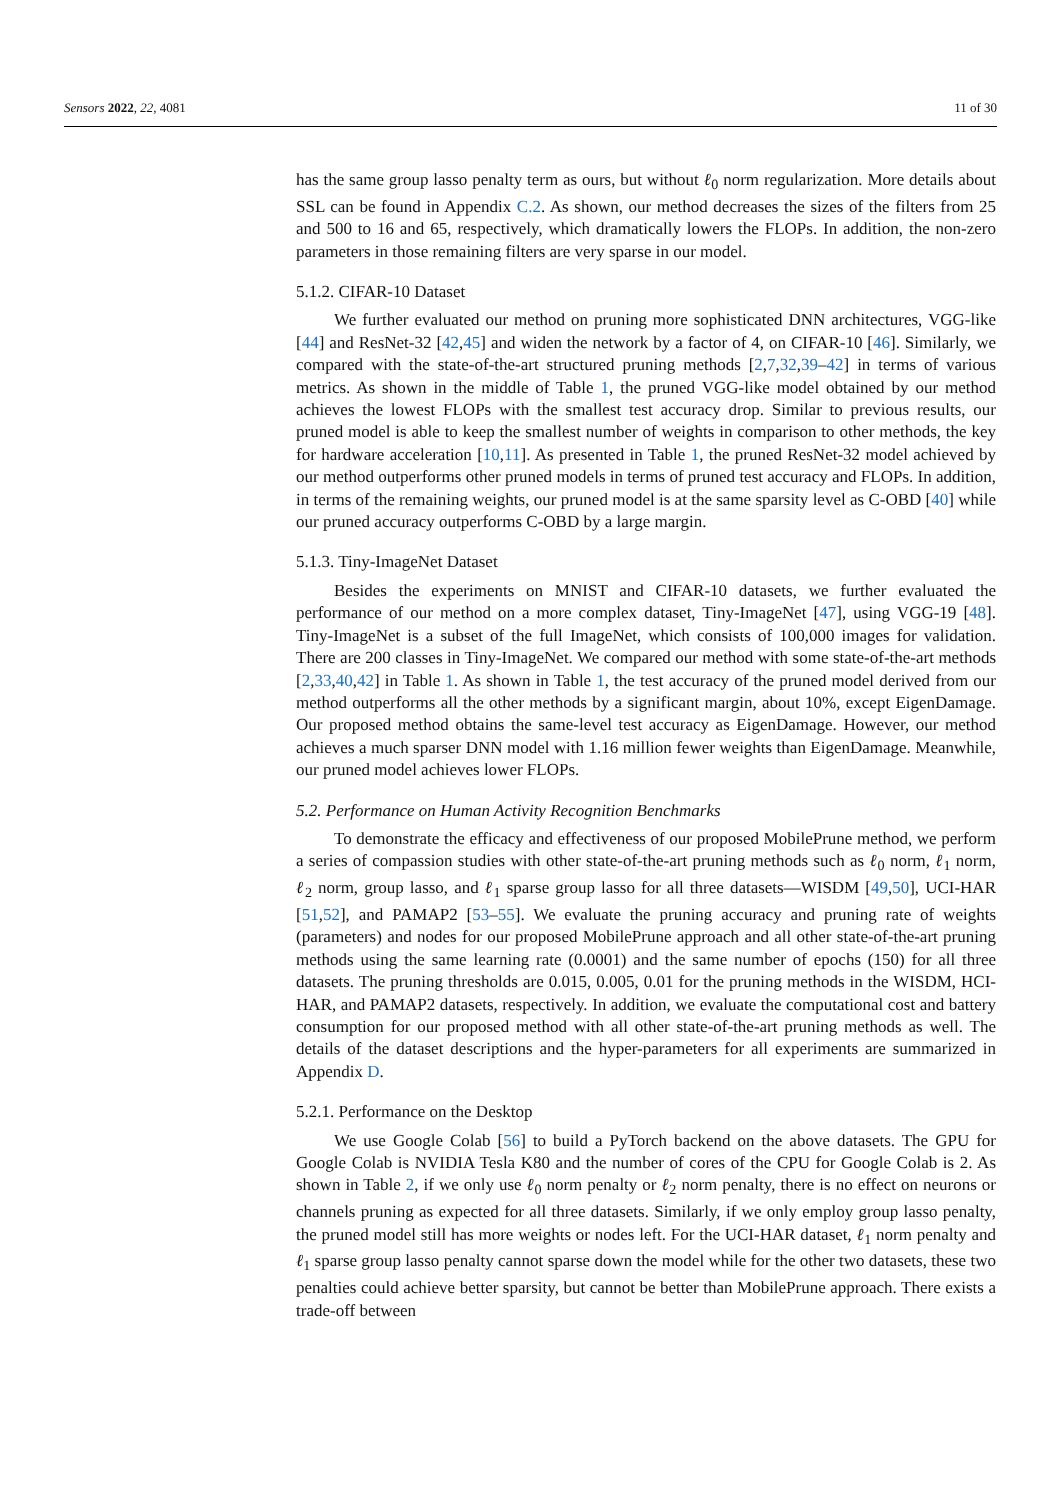Sensors 2022, 22, 4081 11 of 30
has the same group lasso penalty term as ours, but without ℓ<sub>0</sub> norm regularization. More details about SSL can be found in Appendix C.2. As shown, our method decreases the sizes of the filters from 25 and 500 to 16 and 65, respectively, which dramatically lowers the FLOPs. In addition, the non-zero parameters in those remaining filters are very sparse in our model.
5.1.2. CIFAR-10 Dataset
We further evaluated our method on pruning more sophisticated DNN architectures, VGG-like [44] and ResNet-32 [42,45] and widen the network by a factor of 4, on CIFAR-10 [46]. Similarly, we compared with the state-of-the-art structured pruning methods [2,7,32,39–42] in terms of various metrics. As shown in the middle of Table 1, the pruned VGG-like model obtained by our method achieves the lowest FLOPs with the smallest test accuracy drop. Similar to previous results, our pruned model is able to keep the smallest number of weights in comparison to other methods, the key for hardware acceleration [10,11]. As presented in Table 1, the pruned ResNet-32 model achieved by our method outperforms other pruned models in terms of pruned test accuracy and FLOPs. In addition, in terms of the remaining weights, our pruned model is at the same sparsity level as C-OBD [40] while our pruned accuracy outperforms C-OBD by a large margin.
5.1.3. Tiny-ImageNet Dataset
Besides the experiments on MNIST and CIFAR-10 datasets, we further evaluated the performance of our method on a more complex dataset, Tiny-ImageNet [47], using VGG-19 [48]. Tiny-ImageNet is a subset of the full ImageNet, which consists of 100,000 images for validation. There are 200 classes in Tiny-ImageNet. We compared our method with some state-of-the-art methods [2,33,40,42] in Table 1. As shown in Table 1, the test accuracy of the pruned model derived from our method outperforms all the other methods by a significant margin, about 10%, except EigenDamage. Our proposed method obtains the same-level test accuracy as EigenDamage. However, our method achieves a much sparser DNN model with 1.16 million fewer weights than EigenDamage. Meanwhile, our pruned model achieves lower FLOPs.
5.2. Performance on Human Activity Recognition Benchmarks
To demonstrate the efficacy and effectiveness of our proposed MobilePrune method, we perform a series of compassion studies with other state-of-the-art pruning methods such as ℓ<sub>0</sub> norm, ℓ<sub>1</sub> norm, ℓ<sub>2</sub> norm, group lasso, and ℓ<sub>1</sub> sparse group lasso for all three datasets—WISDM [49,50], UCI-HAR [51,52], and PAMAP2 [53–55]. We evaluate the pruning accuracy and pruning rate of weights (parameters) and nodes for our proposed MobilePrune approach and all other state-of-the-art pruning methods using the same learning rate (0.0001) and the same number of epochs (150) for all three datasets. The pruning thresholds are 0.015, 0.005, 0.01 for the pruning methods in the WISDM, HCI-HAR, and PAMAP2 datasets, respectively. In addition, we evaluate the computational cost and battery consumption for our proposed method with all other state-of-the-art pruning methods as well. The details of the dataset descriptions and the hyper-parameters for all experiments are summarized in Appendix D.
5.2.1. Performance on the Desktop
We use Google Colab [56] to build a PyTorch backend on the above datasets. The GPU for Google Colab is NVIDIA Tesla K80 and the number of cores of the CPU for Google Colab is 2. As shown in Table 2, if we only use ℓ<sub>0</sub> norm penalty or ℓ<sub>2</sub> norm penalty, there is no effect on neurons or channels pruning as expected for all three datasets. Similarly, if we only employ group lasso penalty, the pruned model still has more weights or nodes left. For the UCI-HAR dataset, ℓ<sub>1</sub> norm penalty and ℓ<sub>1</sub> sparse group lasso penalty cannot sparse down the model while for the other two datasets, these two penalties could achieve better sparsity, but cannot be better than MobilePrune approach. There exists a trade-off between